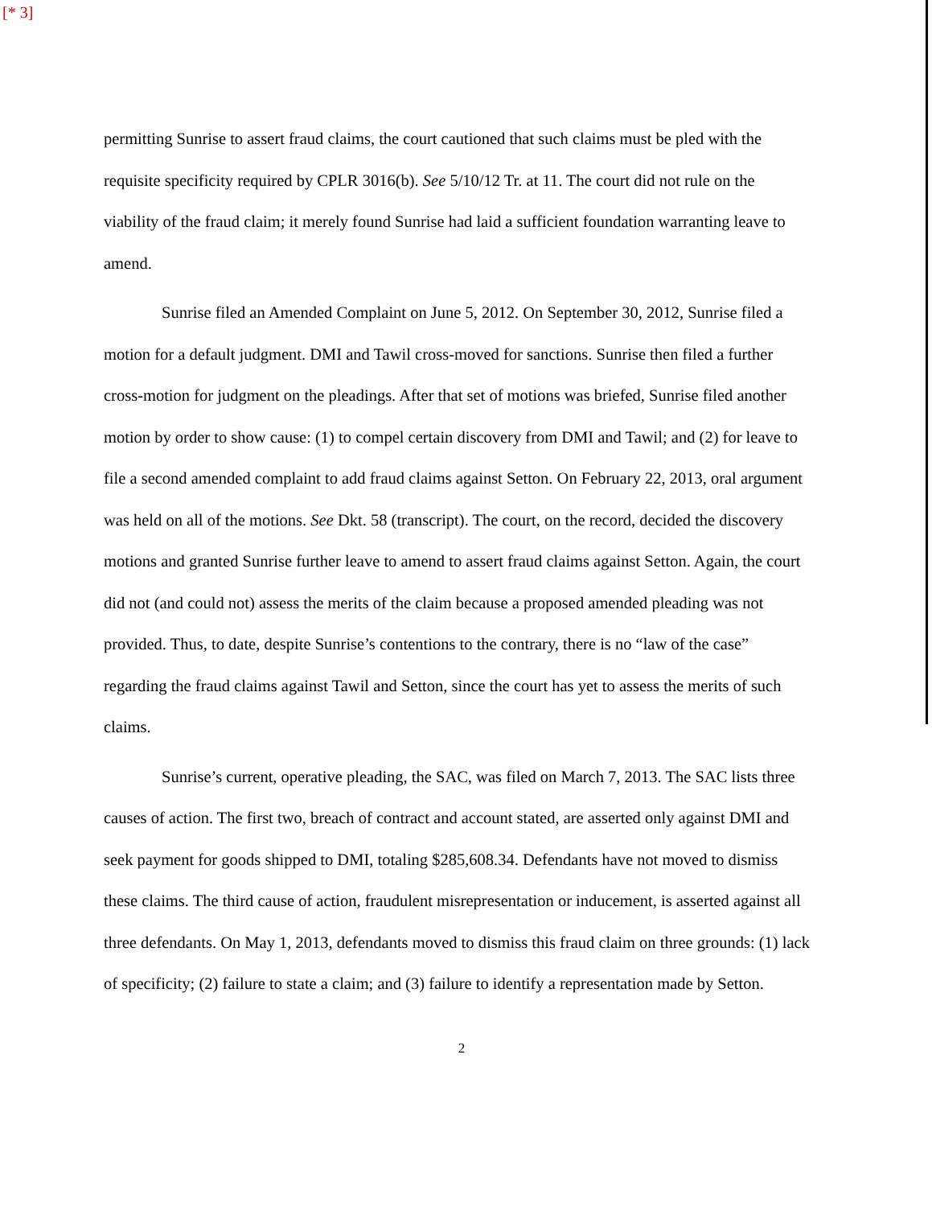[* 3]
permitting Sunrise to assert fraud claims, the court cautioned that such claims must be pled with the requisite specificity required by CPLR 3016(b). See 5/10/12 Tr. at 11. The court did not rule on the viability of the fraud claim; it merely found Sunrise had laid a sufficient foundation warranting leave to amend.
Sunrise filed an Amended Complaint on June 5, 2012. On September 30, 2012, Sunrise filed a motion for a default judgment. DMI and Tawil cross-moved for sanctions. Sunrise then filed a further cross-motion for judgment on the pleadings. After that set of motions was briefed, Sunrise filed another motion by order to show cause: (1) to compel certain discovery from DMI and Tawil; and (2) for leave to file a second amended complaint to add fraud claims against Setton. On February 22, 2013, oral argument was held on all of the motions. See Dkt. 58 (transcript). The court, on the record, decided the discovery motions and granted Sunrise further leave to amend to assert fraud claims against Setton. Again, the court did not (and could not) assess the merits of the claim because a proposed amended pleading was not provided. Thus, to date, despite Sunrise’s contentions to the contrary, there is no “law of the case” regarding the fraud claims against Tawil and Setton, since the court has yet to assess the merits of such claims.
Sunrise’s current, operative pleading, the SAC, was filed on March 7, 2013. The SAC lists three causes of action. The first two, breach of contract and account stated, are asserted only against DMI and seek payment for goods shipped to DMI, totaling $285,608.34. Defendants have not moved to dismiss these claims. The third cause of action, fraudulent misrepresentation or inducement, is asserted against all three defendants. On May 1, 2013, defendants moved to dismiss this fraud claim on three grounds: (1) lack of specificity; (2) failure to state a claim; and (3) failure to identify a representation made by Setton.
2